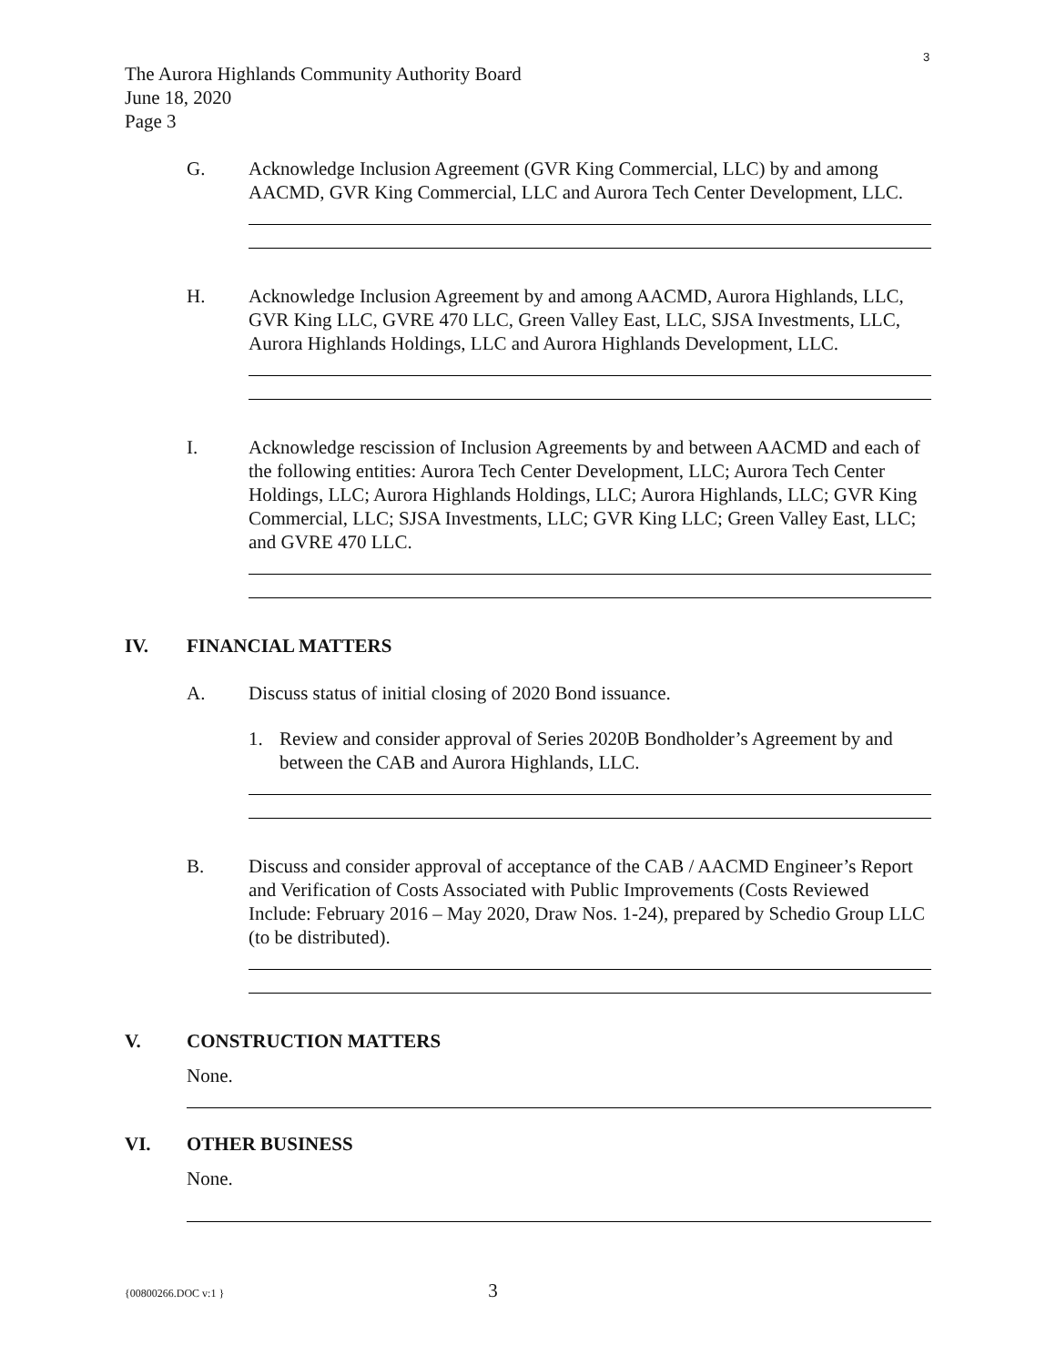3
The Aurora Highlands Community Authority Board
June 18, 2020
Page 3
G. Acknowledge Inclusion Agreement (GVR King Commercial, LLC) by and among AACMD, GVR King Commercial, LLC and Aurora Tech Center Development, LLC.
H. Acknowledge Inclusion Agreement by and among AACMD, Aurora Highlands, LLC, GVR King LLC, GVRE 470 LLC, Green Valley East, LLC, SJSA Investments, LLC, Aurora Highlands Holdings, LLC and Aurora Highlands Development, LLC.
I. Acknowledge rescission of Inclusion Agreements by and between AACMD and each of the following entities: Aurora Tech Center Development, LLC; Aurora Tech Center Holdings, LLC; Aurora Highlands Holdings, LLC; Aurora Highlands, LLC; GVR King Commercial, LLC; SJSA Investments, LLC; GVR King LLC; Green Valley East, LLC; and GVRE 470 LLC.
IV. FINANCIAL MATTERS
A. Discuss status of initial closing of 2020 Bond issuance.
1. Review and consider approval of Series 2020B Bondholder’s Agreement by and between the CAB and Aurora Highlands, LLC.
B. Discuss and consider approval of acceptance of the CAB / AACMD Engineer’s Report and Verification of Costs Associated with Public Improvements (Costs Reviewed Include: February 2016 – May 2020, Draw Nos. 1-24), prepared by Schedio Group LLC (to be distributed).
V. CONSTRUCTION MATTERS
None.
VI. OTHER BUSINESS
None.
{00800266.DOC v:1 } 3